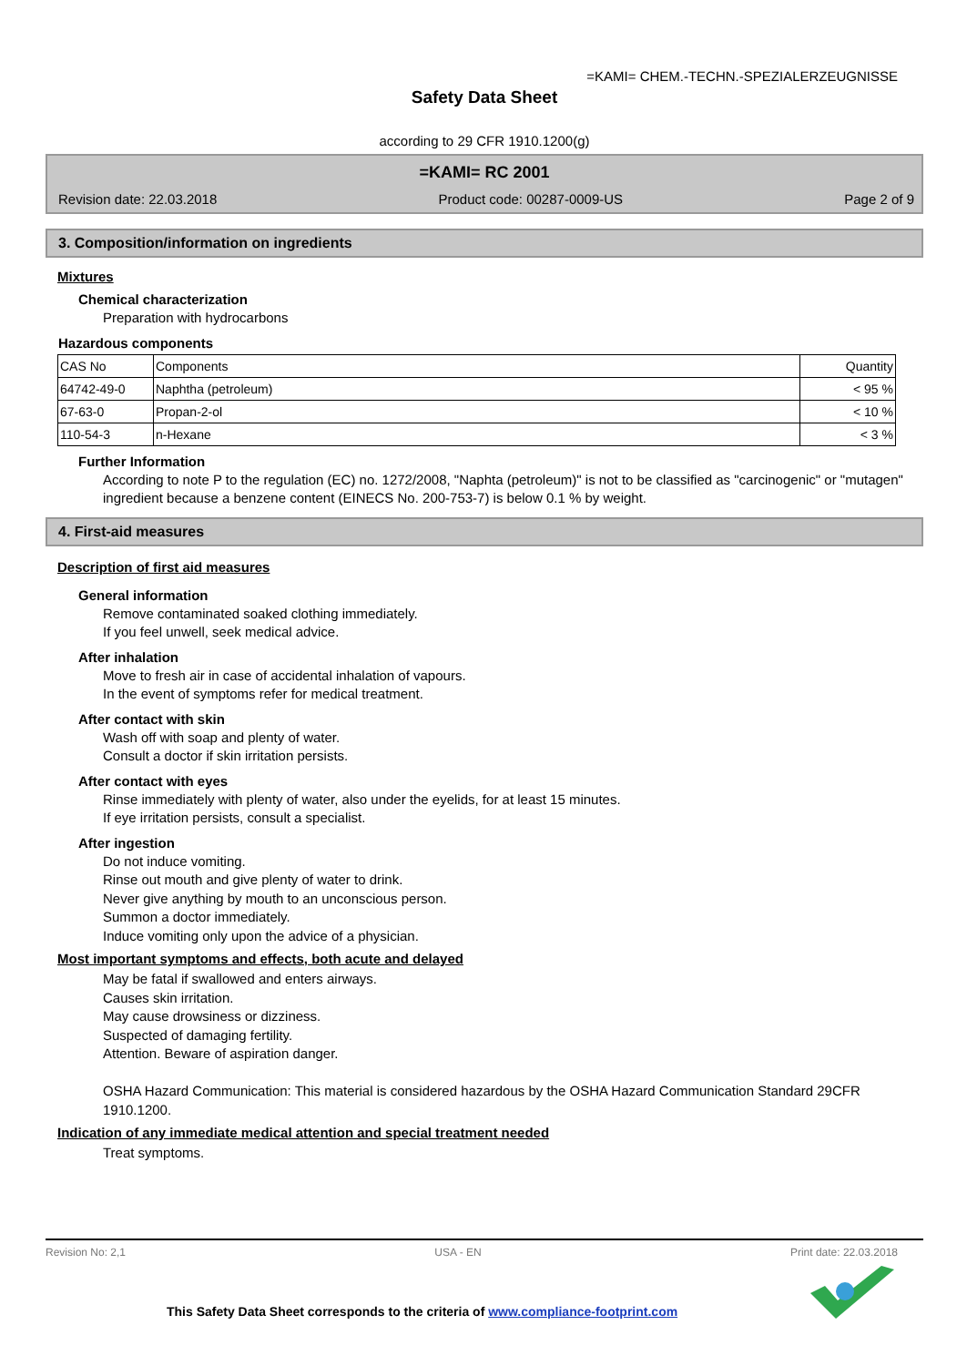=KAMI= CHEM.-TECHN.-SPEZIALERZEUGNISSE
Safety Data Sheet
according to 29 CFR 1910.1200(g)
=KAMI= RC 2001
Revision date: 22.03.2018 Product code: 00287-0009-US Page 2 of 9
3. Composition/information on ingredients
Mixtures
Chemical characterization
Preparation with hydrocarbons
Hazardous components
| CAS No | Components | Quantity |
| --- | --- | --- |
| 64742-49-0 | Naphtha (petroleum) | < 95 % |
| 67-63-0 | Propan-2-ol | < 10 % |
| 110-54-3 | n-Hexane | < 3 % |
Further Information
According to note P to the regulation (EC) no. 1272/2008, "Naphta (petroleum)" is not to be classified as "carcinogenic" or "mutagen" ingredient because a benzene content (EINECS No. 200-753-7) is below 0.1 % by weight.
4. First-aid measures
Description of first aid measures
General information
Remove contaminated soaked clothing immediately.
If you feel unwell, seek medical advice.
After inhalation
Move to fresh air in case of accidental inhalation of vapours.
In the event of symptoms refer for medical treatment.
After contact with skin
Wash off with soap and plenty of water.
Consult a doctor if skin irritation persists.
After contact with eyes
Rinse immediately with plenty of water, also under the eyelids, for at least 15 minutes.
If eye irritation persists, consult a specialist.
After ingestion
Do not induce vomiting.
Rinse out mouth and give plenty of water to drink.
Never give anything by mouth to an unconscious person.
Summon a doctor immediately.
Induce vomiting only upon the advice of a physician.
Most important symptoms and effects, both acute and delayed
May be fatal if swallowed and enters airways.
Causes skin irritation.
May cause drowsiness or dizziness.
Suspected of damaging fertility.
Attention. Beware of aspiration danger.
OSHA Hazard Communication: This material is considered hazardous by the OSHA Hazard Communication Standard 29CFR 1910.1200.
Indication of any immediate medical attention and special treatment needed
Treat symptoms.
Revision No: 2,1 USA - EN Print date: 22.03.2018
This Safety Data Sheet corresponds to the criteria of www.compliance-footprint.com